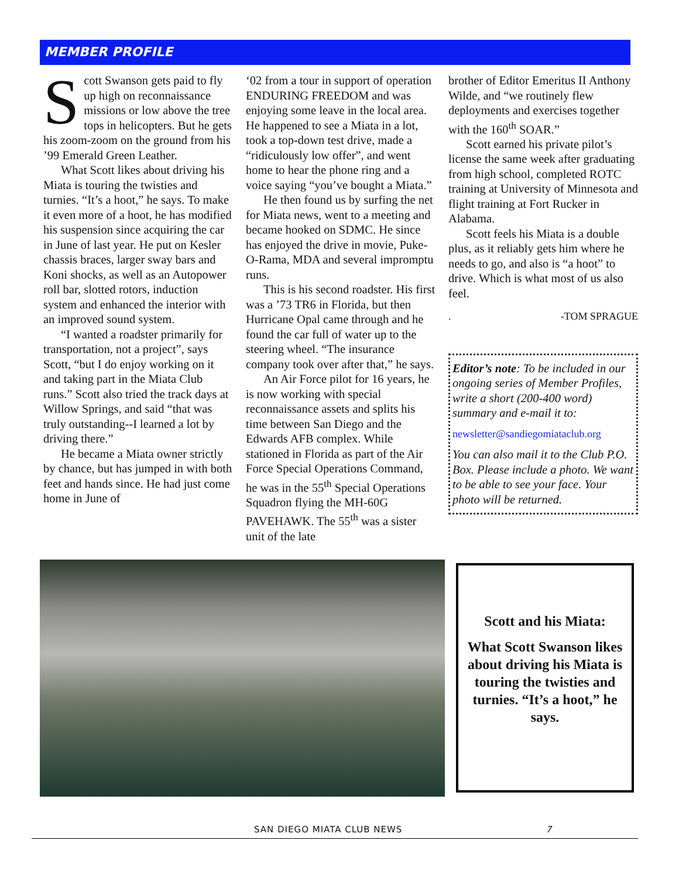MEMBER PROFILE
Scott Swanson gets paid to fly up high on reconnaissance missions or low above the tree tops in helicopters. But he gets his zoom-zoom on the ground from his ’99 Emerald Green Leather.
What Scott likes about driving his Miata is touring the twisties and turnies. “It’s a hoot,” he says. To make it even more of a hoot, he has modified his suspension since acquiring the car in June of last year. He put on Kesler chassis braces, larger sway bars and Koni shocks, as well as an Autopower roll bar, slotted rotors, induction system and enhanced the interior with an improved sound system.
“I wanted a roadster primarily for transportation, not a project”, says Scott, “but I do enjoy working on it and taking part in the Miata Club runs.” Scott also tried the track days at Willow Springs, and said “that was truly outstanding--I learned a lot by driving there.”
He became a Miata owner strictly by chance, but has jumped in with both feet and hands since. He had just come home in June of
‘02 from a tour in support of operation ENDURING FREEDOM and was enjoying some leave in the local area. He happened to see a Miata in a lot, took a top-down test drive, made a “ridiculously low offer”, and went home to hear the phone ring and a voice saying “you’ve bought a Miata.”
He then found us by surfing the net for Miata news, went to a meeting and became hooked on SDMC. He since has enjoyed the drive in movie, Puke-O-Rama, MDA and several impromptu runs.
This is his second roadster. His first was a ’73 TR6 in Florida, but then Hurricane Opal came through and he found the car full of water up to the steering wheel. “The insurance company took over after that,” he says.
An Air Force pilot for 16 years, he is now working with special reconnaissance assets and splits his time between San Diego and the Edwards AFB complex. While stationed in Florida as part of the Air Force Special Operations Command, he was in the 55<sup>th</sup> Special Operations Squadron flying the MH-60G PAVEHAWK. The 55<sup>th</sup> was a sister unit of the late
brother of Editor Emeritus II Anthony Wilde, and “we routinely flew deployments and exercises together with the 160<sup>th</sup> SOAR.”
Scott earned his private pilot’s license the same week after graduating from high school, completed ROTC training at University of Minnesota and flight training at Fort Rucker in Alabama.
Scott feels his Miata is a double plus, as it reliably gets him where he needs to go, and also is “a hoot” to drive. Which is what most of us also feel.
. -TOM SPRAGUE
Editor’s note: To be included in our ongoing series of Member Profiles, write a short (200-400 word) summary and e-mail it to:
newsletter@sandiegomiataclub.org
You can also mail it to the Club P.O. Box. Please include a photo. We want to be able to see your face. Your photo will be returned.
Scott and his Miata:
What Scott Swanson likes about driving his Miata is touring the twisties and turnies. “It’s a hoot,” he says.
SAN DIEGO MIATA CLUB NEWS 7